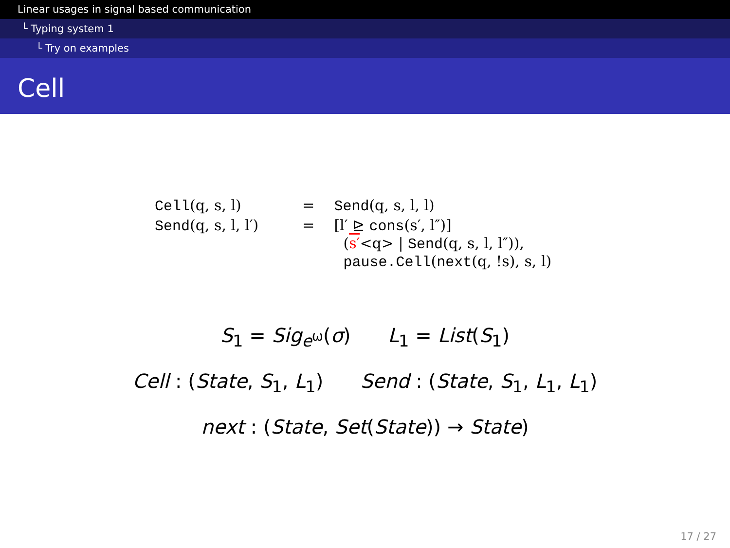Linear usages in signal based communication
└ Typing system 1
└ Try on examples
Cell
| Cell (q, s, l) | = | Send (q, s, l, l) |
| Send (q, s, l, l′) | = | [l′ ⊵ cons (s′, l″)] ( s′ <q> / Send (q, s, l, l″)), pause.Cell ( next (q, !s), s, l) |
S<sub>1</sub> = Sig<sub>e<sup>ω</sup></sub>(σ) L<sub>1</sub> = List(S<sub>1</sub>)
Cell : (State, S<sub>1</sub>, L<sub>1</sub>) Send : (State, S<sub>1</sub>, L<sub>1</sub>, L<sub>1</sub>)
next : (State, Set(State)) → State)
17 / 27